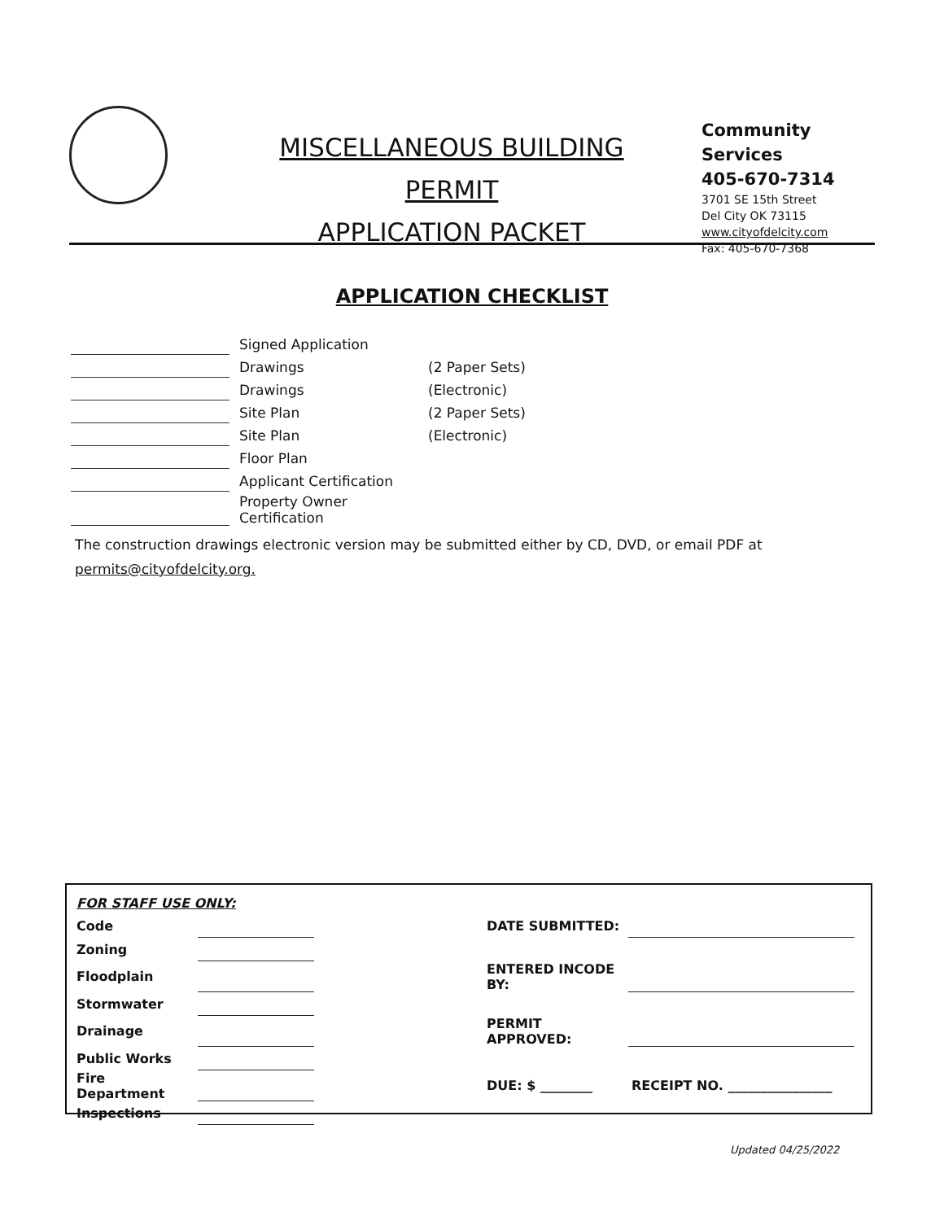MISCELLANEOUS BUILDING PERMIT
APPLICATION PACKET
Community Services
405-670-7314
3701 SE 15th Street
Del City OK 73115
www.cityofdelcity.com
Fax: 405-670-7368
APPLICATION CHECKLIST
| | Signed Application | |
| | Drawings | (2 Paper Sets) |
| | Drawings | (Electronic) |
| | Site Plan | (2 Paper Sets) |
| | Site Plan | (Electronic) |
| | Floor Plan | |
| | Applicant Certification | |
| | Property Owner Certification | |
The construction drawings electronic version may be submitted either by CD, DVD, or email PDF at
permits@cityofdelcity.org.
| FOR STAFF USE ONLY: | | | | |
| Code | | | DATE SUBMITTED: | |
| Zoning | | | | |
| Floodplain | | | ENTERED INCODE BY: | |
| Stormwater | | | | |
| Drainage | | | PERMIT APPROVED: | |
| Public Works | | | | |
| Fire Department | | | DUE: $ ________ | RECEIPT NO. ________________ |
| Inspections | | | | |
Updated 04/25/2022